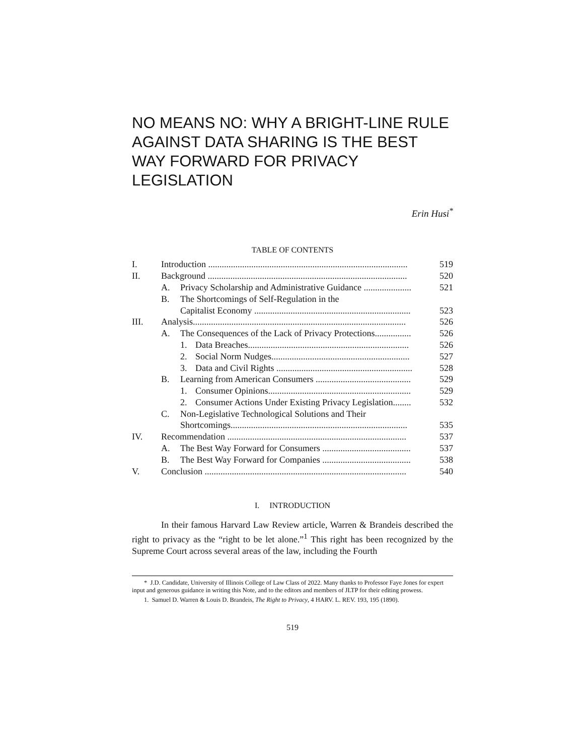NO MEANS NO: WHY A BRIGHT-LINE RULE AGAINST DATA SHARING IS THE BEST WAY FORWARD FOR PRIVACY LEGISLATION
Erin Husi<sup>*</sup>
TABLE OF CONTENTS
| I. | Introduction ........................................................................................ | | | 519 |
| II. | Background ........................................................................................ | | | 520 |
| | A. | Privacy Scholarship and Administrative Guidance ..................... | | 521 |
| | B. | The Shortcomings of Self-Regulation in the Capitalist Economy ..................................................................... | | 523 |
| III. | Analysis.............................................................................................. | | | 526 |
| | A. | The Consequences of the Lack of Privacy Protections................ | | 526 |
| | | 1. | Data Breaches....................................................................... | 526 |
| | | 2. | Social Norm Nudges............................................................. | 527 |
| | | 3. | Data and Civil Rights ............................................................ | 528 |
| | B. | Learning from American Consumers .......................................... | | 529 |
| | | 1. | Consumer Opinions............................................................... | 529 |
| | | 2. | Consumer Actions Under Existing Privacy Legislation........ | 532 |
| | C. | Non-Legislative Technological Solutions and Their Shortcomings.............................................................................. | | 535 |
| IV. | Recommendation ............................................................................... | | | 537 |
| | A. | The Best Way Forward for Consumers ....................................... | | 537 |
| | B. | The Best Way Forward for Companies ....................................... | | 538 |
| V. | Conclusion ......................................................................................... | | | 540 |
I. INTRODUCTION
In their famous Harvard Law Review article, Warren & Brandeis described the right to privacy as the “right to be let alone.”<sup>1</sup> This right has been recognized by the Supreme Court across several areas of the law, including the Fourth
* J.D. Candidate, University of Illinois College of Law Class of 2022. Many thanks to Professor Faye Jones for expert input and generous guidance in writing this Note, and to the editors and members of JLTP for their editing prowess.
1. Samuel D. Warren & Louis D. Brandeis, The Right to Privacy, 4 HARV. L. REV. 193, 195 (1890).
519